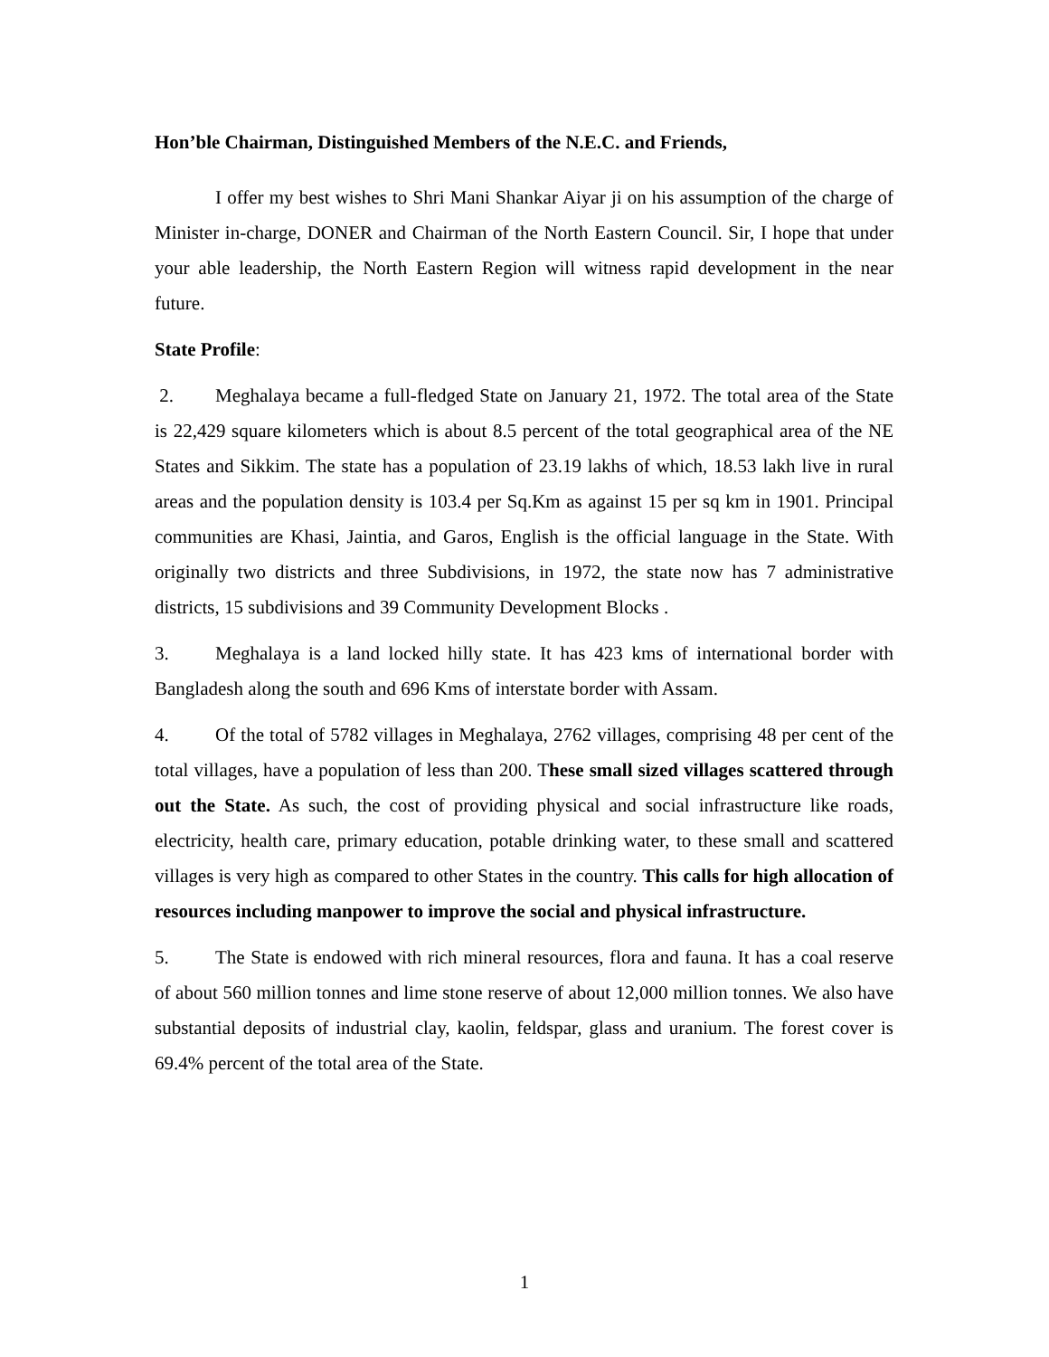Hon’ble Chairman, Distinguished Members of the N.E.C. and Friends,
I offer my best wishes to Shri Mani Shankar Aiyar ji on his assumption of the charge of Minister in-charge, DONER and Chairman of the North Eastern Council. Sir, I hope that under your able leadership, the North Eastern Region will witness rapid development in the near future.
State Profile:
2. Meghalaya became a full-fledged State on January 21, 1972. The total area of the State is 22,429 square kilometers which is about 8.5 percent of the total geographical area of the NE States and Sikkim. The state has a population of 23.19 lakhs of which, 18.53 lakh live in rural areas and the population density is 103.4 per Sq.Km as against 15 per sq km in 1901. Principal communities are Khasi, Jaintia, and Garos, English is the official language in the State. With originally two districts and three Subdivisions, in 1972, the state now has 7 administrative districts, 15 subdivisions and 39 Community Development Blocks .
3. Meghalaya is a land locked hilly state. It has 423 kms of international border with Bangladesh along the south and 696 Kms of interstate border with Assam.
4. Of the total of 5782 villages in Meghalaya, 2762 villages, comprising 48 per cent of the total villages, have a population of less than 200. These small sized villages scattered through out the State. As such, the cost of providing physical and social infrastructure like roads, electricity, health care, primary education, potable drinking water, to these small and scattered villages is very high as compared to other States in the country. This calls for high allocation of resources including manpower to improve the social and physical infrastructure.
5. The State is endowed with rich mineral resources, flora and fauna. It has a coal reserve of about 560 million tonnes and lime stone reserve of about 12,000 million tonnes. We also have substantial deposits of industrial clay, kaolin, feldspar, glass and uranium. The forest cover is 69.4% percent of the total area of the State.
1